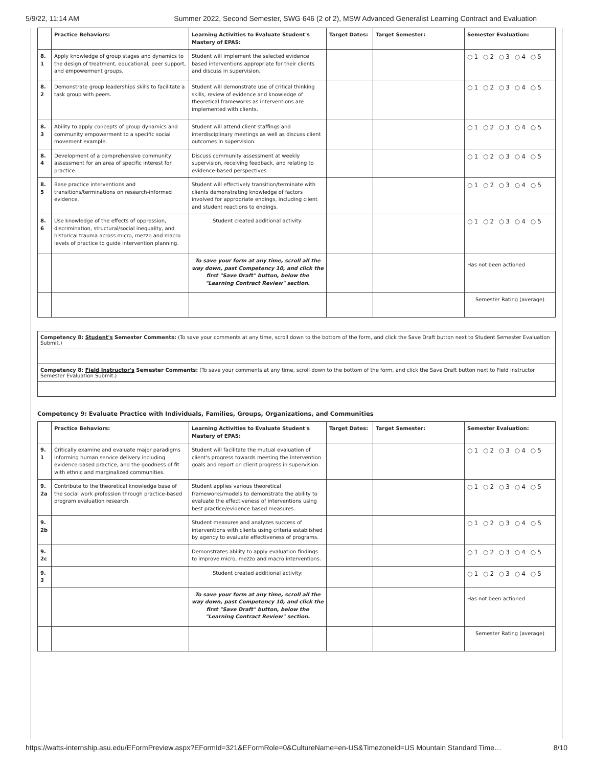5/9/22, 11:14 AM Summer 2022, Second Semester, SWG 646 (2 of 2), MSW Advanced Generalist Learning Contract and Evaluation
| | Practice Behaviors: | Learning Activities to Evaluate Student's Mastery of EPAS: | Target Dates: | Target Semester: | Semester Evaluation: |
| --- | --- | --- | --- | --- | --- |
| 8. 1 | Apply knowledge of group stages and dynamics to the design of treatment, educational, peer support, and empowerment groups. | Student will implement the selected evidence based interventions appropriate for their clients and discuss in supervision. | | | ○1 ○2 ○3 ○4 ○5 |
| 8. 2 | Demonstrate group leaderships skills to facilitate a task group with peers. | Student will demonstrate use of critical thinking skills, review of evidence and knowledge of theoretical frameworks as interventions are implemented with clients. | | | ○1 ○2 ○3 ○4 ○5 |
| 8. 3 | Ability to apply concepts of group dynamics and community empowerment to a specific social movement example. | Student will attend client staffings and interdisciplinary meetings as well as discuss client outcomes in supervision. | | | ○1 ○2 ○3 ○4 ○5 |
| 8. 4 | Development of a comprehensive community assessment for an area of specific interest for practice. | Discuss community assessment at weekly supervision, receiving feedback, and relating to evidence-based perspectives. | | | ○1 ○2 ○3 ○4 ○5 |
| 8. 5 | Base practice interventions and transitions/terminations on research-informed evidence. | Student will effectively transition/terminate with clients demonstrating knowledge of factors involved for appropriate endings, including client and student reactions to endings. | | | ○1 ○2 ○3 ○4 ○5 |
| 8. 6 | Use knowledge of the effects of oppression, discrimination, structural/social inequality, and historical trauma across micro, mezzo and macro levels of practice to guide intervention planning. | Student created additional activity: | | | ○1 ○2 ○3 ○4 ○5 |
| | | To save your form at any time, scroll all the way down, past Competency 10, and click the first "Save Draft" button, below the "Learning Contract Review" section. | | | Has not been actioned |
| | | | | | Semester Rating (average) |
Competency 8: Student's Semester Comments: (To save your comments at any time, scroll down to the bottom of the form, and click the Save Draft button next to Student Semester Evaluation Submit.)
Competency 8: Field Instructor's Semester Comments: (To save your comments at any time, scroll down to the bottom of the form, and click the Save Draft button next to Field Instructor Semester Evaluation Submit.)
Competency 9: Evaluate Practice with Individuals, Families, Groups, Organizations, and Communities
| | Practice Behaviors: | Learning Activities to Evaluate Student's Mastery of EPAS: | Target Dates: | Target Semester: | Semester Evaluation: |
| --- | --- | --- | --- | --- | --- |
| 9. 1 | Critically examine and evaluate major paradigms informing human service delivery including evidence-based practice, and the goodness of fit with ethnic and marginalized communities. | Student will facilitate the mutual evaluation of client's progress towards meeting the intervention goals and report on client progress in supervision. | | | ○1 ○2 ○3 ○4 ○5 |
| 9. 2a | Contribute to the theoretical knowledge base of the social work profession through practice-based program evaluation research. | Student applies various theoretical frameworks/models to demonstrate the ability to evaluate the effectiveness of interventions using best practice/evidence based measures. | | | ○1 ○2 ○3 ○4 ○5 |
| 9. 2b | | Student measures and analyzes success of interventions with clients using criteria established by agency to evaluate effectiveness of programs. | | | ○1 ○2 ○3 ○4 ○5 |
| 9. 2c | | Demonstrates ability to apply evaluation findings to improve micro, mezzo and macro interventions. | | | ○1 ○2 ○3 ○4 ○5 |
| 9. 3 | | Student created additional activity: | | | ○1 ○2 ○3 ○4 ○5 |
| | | To save your form at any time, scroll all the way down, past Competency 10, and click the first "Save Draft" button, below the "Learning Contract Review" section. | | | Has not been actioned |
| | | | | | Semester Rating (average) |
https://watts-internship.asu.edu/EFormPreview.aspx?EFormId=321&EFormRole=0&CultureName=en-US&TimezoneId=US Mountain Standard Time… 8/10